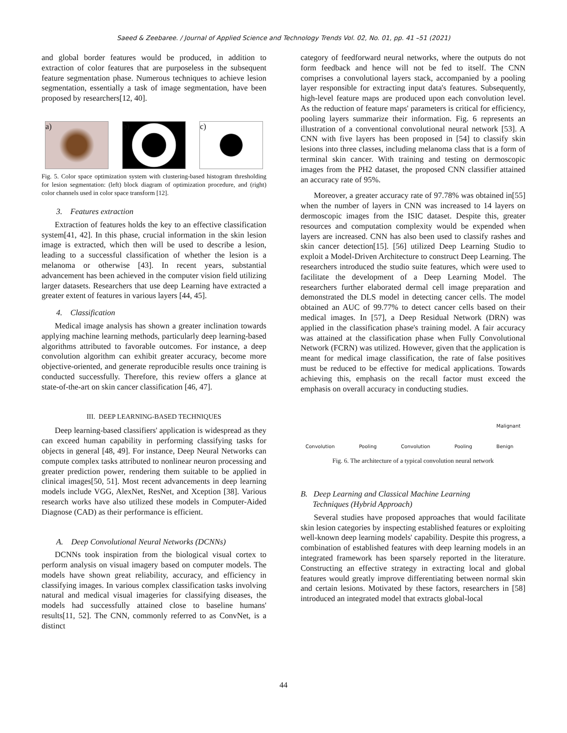Saeed & Zeebaree. / Journal of Applied Science and Technology Trends Vol. 02, No. 01, pp. 41 –51 (2021)
and global border features would be produced, in addition to extraction of color features that are purposeless in the subsequent feature segmentation phase. Numerous techniques to achieve lesion segmentation, essentially a task of image segmentation, have been proposed by researchers[12, 40].
a) b) c)
Fig. 5. Color space optimization system with clustering-based histogram thresholding for lesion segmentation: (left) block diagram of optimization procedure, and (right) color channels used in color space transform [12].
3. Features extraction
Extraction of features holds the key to an effective classification system[41, 42]. In this phase, crucial information in the skin lesion image is extracted, which then will be used to describe a lesion, leading to a successful classification of whether the lesion is a melanoma or otherwise [43]. In recent years, substantial advancement has been achieved in the computer vision field utilizing larger datasets. Researchers that use deep Learning have extracted a greater extent of features in various layers [44, 45].
4. Classification
Medical image analysis has shown a greater inclination towards applying machine learning methods, particularly deep learning-based algorithms attributed to favorable outcomes. For instance, a deep convolution algorithm can exhibit greater accuracy, become more objective-oriented, and generate reproducible results once training is conducted successfully. Therefore, this review offers a glance at state-of-the-art on skin cancer classification [46, 47].
III. DEEP LEARNING-BASED TECHNIQUES
Deep learning-based classifiers' application is widespread as they can exceed human capability in performing classifying tasks for objects in general [48, 49]. For instance, Deep Neural Networks can compute complex tasks attributed to nonlinear neuron processing and greater prediction power, rendering them suitable to be applied in clinical images[50, 51]. Most recent advancements in deep learning models include VGG, AlexNet, ResNet, and Xception [38]. Various research works have also utilized these models in Computer-Aided Diagnose (CAD) as their performance is efficient.
A. Deep Convolutional Neural Networks (DCNNs)
DCNNs took inspiration from the biological visual cortex to perform analysis on visual imagery based on computer models. The models have shown great reliability, accuracy, and efficiency in classifying images. In various complex classification tasks involving natural and medical visual imageries for classifying diseases, the models had successfully attained close to baseline humans' results[11, 52]. The CNN, commonly referred to as ConvNet, is a distinct
category of feedforward neural networks, where the outputs do not form feedback and hence will not be fed to itself. The CNN comprises a convolutional layers stack, accompanied by a pooling layer responsible for extracting input data's features. Subsequently, high-level feature maps are produced upon each convolution level. As the reduction of feature maps' parameters is critical for efficiency, pooling layers summarize their information. Fig. 6 represents an illustration of a conventional convolutional neural network [53]. A CNN with five layers has been proposed in [54] to classify skin lesions into three classes, including melanoma class that is a form of terminal skin cancer. With training and testing on dermoscopic images from the PH2 dataset, the proposed CNN classifier attained an accuracy rate of 95%.
Moreover, a greater accuracy rate of 97.78% was obtained in[55] when the number of layers in CNN was increased to 14 layers on dermoscopic images from the ISIC dataset. Despite this, greater resources and computation complexity would be expended when layers are increased. CNN has also been used to classify rashes and skin cancer detection[15]. [56] utilized Deep Learning Studio to exploit a Model-Driven Architecture to construct Deep Learning. The researchers introduced the studio suite features, which were used to facilitate the development of a Deep Learning Model. The researchers further elaborated dermal cell image preparation and demonstrated the DLS model in detecting cancer cells. The model obtained an AUC of 99.77% to detect cancer cells based on their medical images. In [57], a Deep Residual Network (DRN) was applied in the classification phase's training model. A fair accuracy was attained at the classification phase when Fully Convolutional Network (FCRN) was utilized. However, given that the application is meant for medical image classification, the rate of false positives must be reduced to be effective for medical applications. Towards achieving this, emphasis on the recall factor must exceed the emphasis on overall accuracy in conducting studies.
Convolution Pooling Convolution Pooling Malignant
Benign
Fig. 6. The architecture of a typical convolution neural network
B. Deep Learning and Classical Machine Learning
Techniques (Hybrid Approach)
Several studies have proposed approaches that would facilitate skin lesion categories by inspecting established features or exploiting well-known deep learning models' capability. Despite this progress, a combination of established features with deep learning models in an integrated framework has been sparsely reported in the literature. Constructing an effective strategy in extracting local and global features would greatly improve differentiating between normal skin and certain lesions. Motivated by these factors, researchers in [58] introduced an integrated model that extracts global-local
44